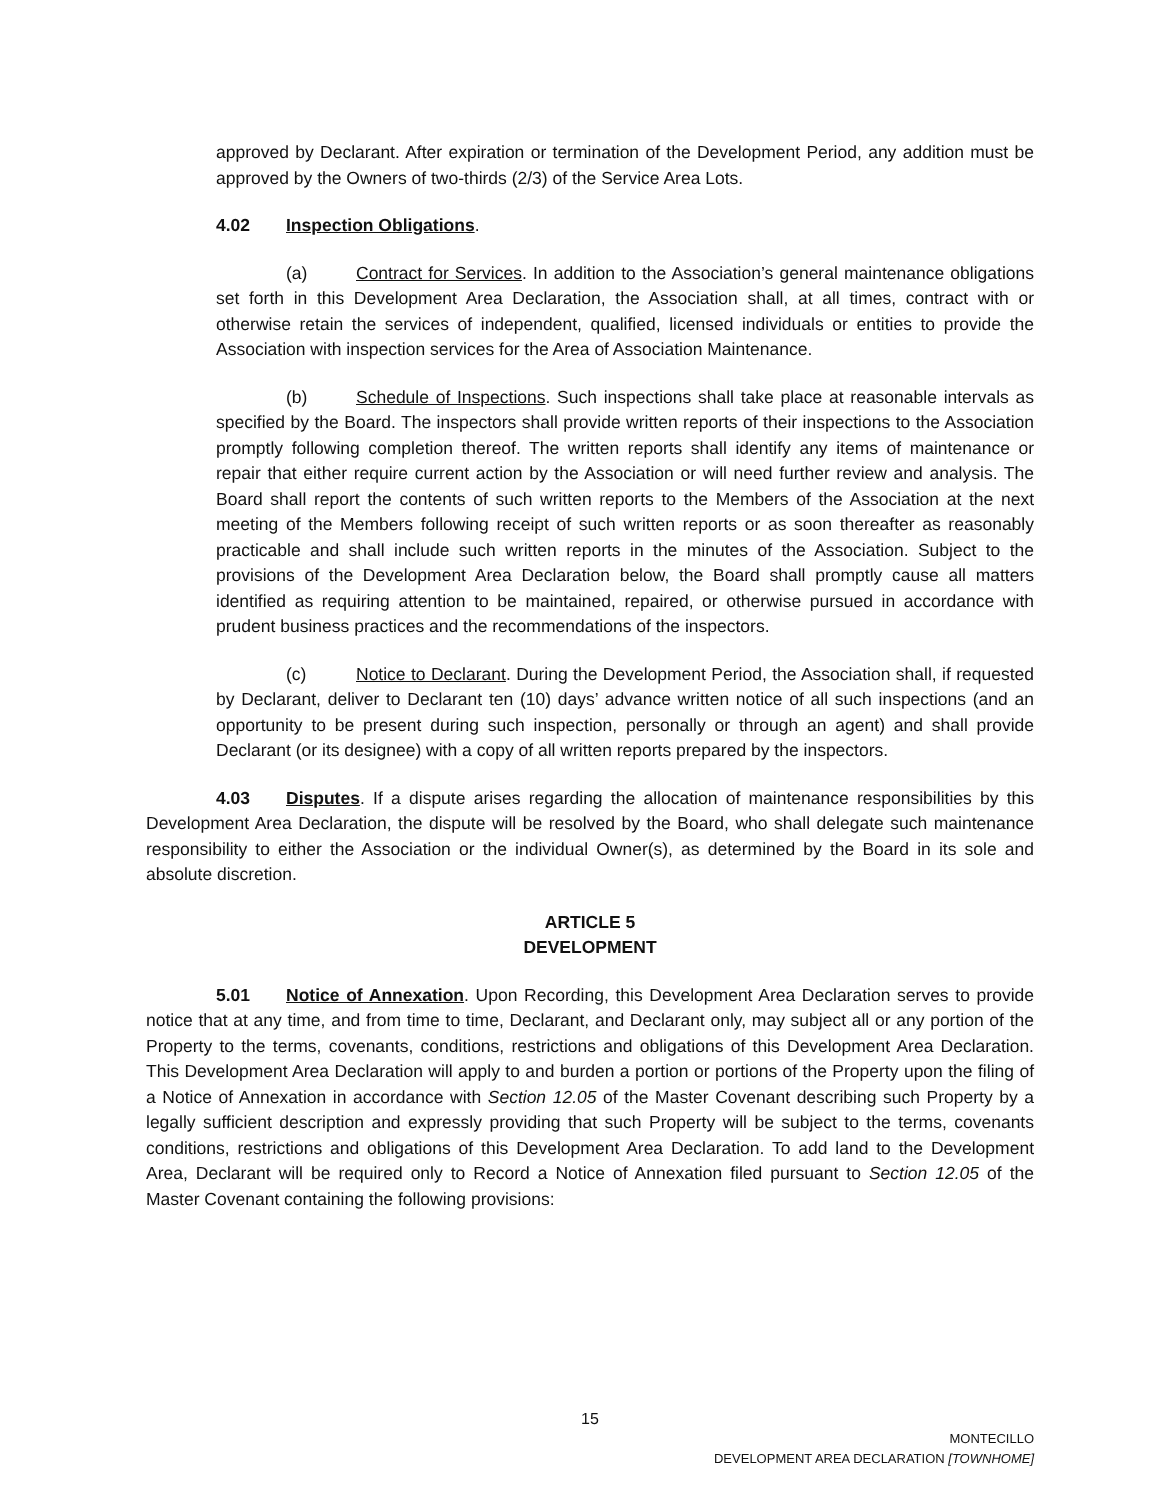approved by Declarant. After expiration or termination of the Development Period, any addition must be approved by the Owners of two-thirds (2/3) of the Service Area Lots.
4.02 Inspection Obligations.
(a) Contract for Services. In addition to the Association’s general maintenance obligations set forth in this Development Area Declaration, the Association shall, at all times, contract with or otherwise retain the services of independent, qualified, licensed individuals or entities to provide the Association with inspection services for the Area of Association Maintenance.
(b) Schedule of Inspections. Such inspections shall take place at reasonable intervals as specified by the Board. The inspectors shall provide written reports of their inspections to the Association promptly following completion thereof. The written reports shall identify any items of maintenance or repair that either require current action by the Association or will need further review and analysis. The Board shall report the contents of such written reports to the Members of the Association at the next meeting of the Members following receipt of such written reports or as soon thereafter as reasonably practicable and shall include such written reports in the minutes of the Association. Subject to the provisions of the Development Area Declaration below, the Board shall promptly cause all matters identified as requiring attention to be maintained, repaired, or otherwise pursued in accordance with prudent business practices and the recommendations of the inspectors.
(c) Notice to Declarant. During the Development Period, the Association shall, if requested by Declarant, deliver to Declarant ten (10) days’ advance written notice of all such inspections (and an opportunity to be present during such inspection, personally or through an agent) and shall provide Declarant (or its designee) with a copy of all written reports prepared by the inspectors.
4.03 Disputes. If a dispute arises regarding the allocation of maintenance responsibilities by this Development Area Declaration, the dispute will be resolved by the Board, who shall delegate such maintenance responsibility to either the Association or the individual Owner(s), as determined by the Board in its sole and absolute discretion.
ARTICLE 5
DEVELOPMENT
5.01 Notice of Annexation. Upon Recording, this Development Area Declaration serves to provide notice that at any time, and from time to time, Declarant, and Declarant only, may subject all or any portion of the Property to the terms, covenants, conditions, restrictions and obligations of this Development Area Declaration. This Development Area Declaration will apply to and burden a portion or portions of the Property upon the filing of a Notice of Annexation in accordance with Section 12.05 of the Master Covenant describing such Property by a legally sufficient description and expressly providing that such Property will be subject to the terms, covenants conditions, restrictions and obligations of this Development Area Declaration. To add land to the Development Area, Declarant will be required only to Record a Notice of Annexation filed pursuant to Section 12.05 of the Master Covenant containing the following provisions:
15
MONTECILLO
DEVELOPMENT AREA DECLARATION [TOWNHOME]